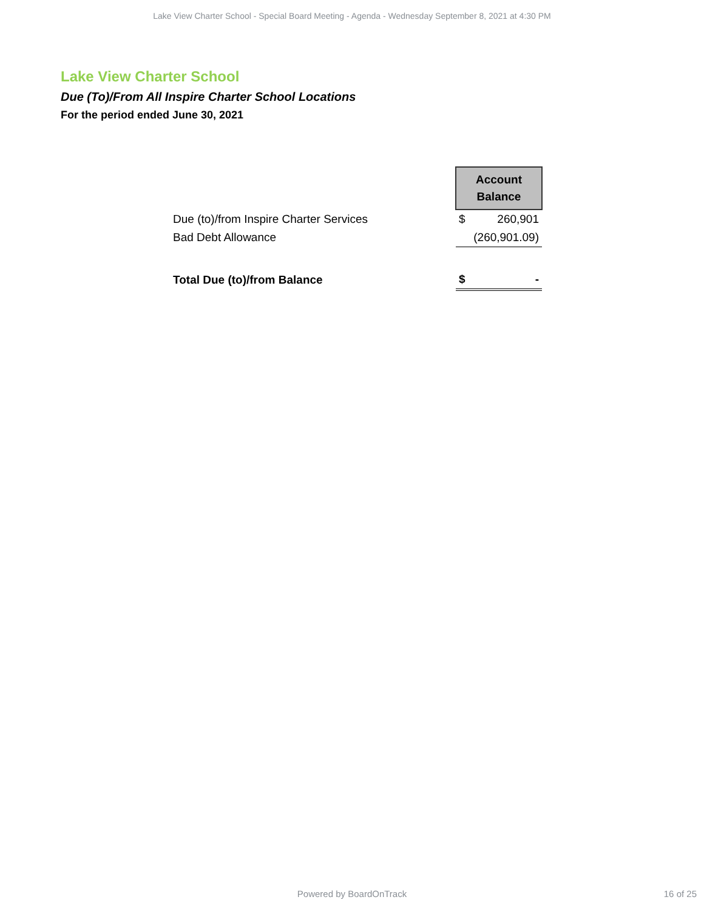Lake View Charter School - Special Board Meeting - Agenda - Wednesday September 8, 2021 at 4:30 PM
Lake View Charter School
Due (To)/From All Inspire Charter School Locations
For the period ended June 30, 2021
| | | Account Balance | |
| Due (to)/from Inspire Charter Services | | $ | 260,901 |
| Bad Debt Allowance | | (260,901.09) | |
| Total Due (to)/from Balance | | $ | - |
Powered by BoardOnTrack 16 of 25